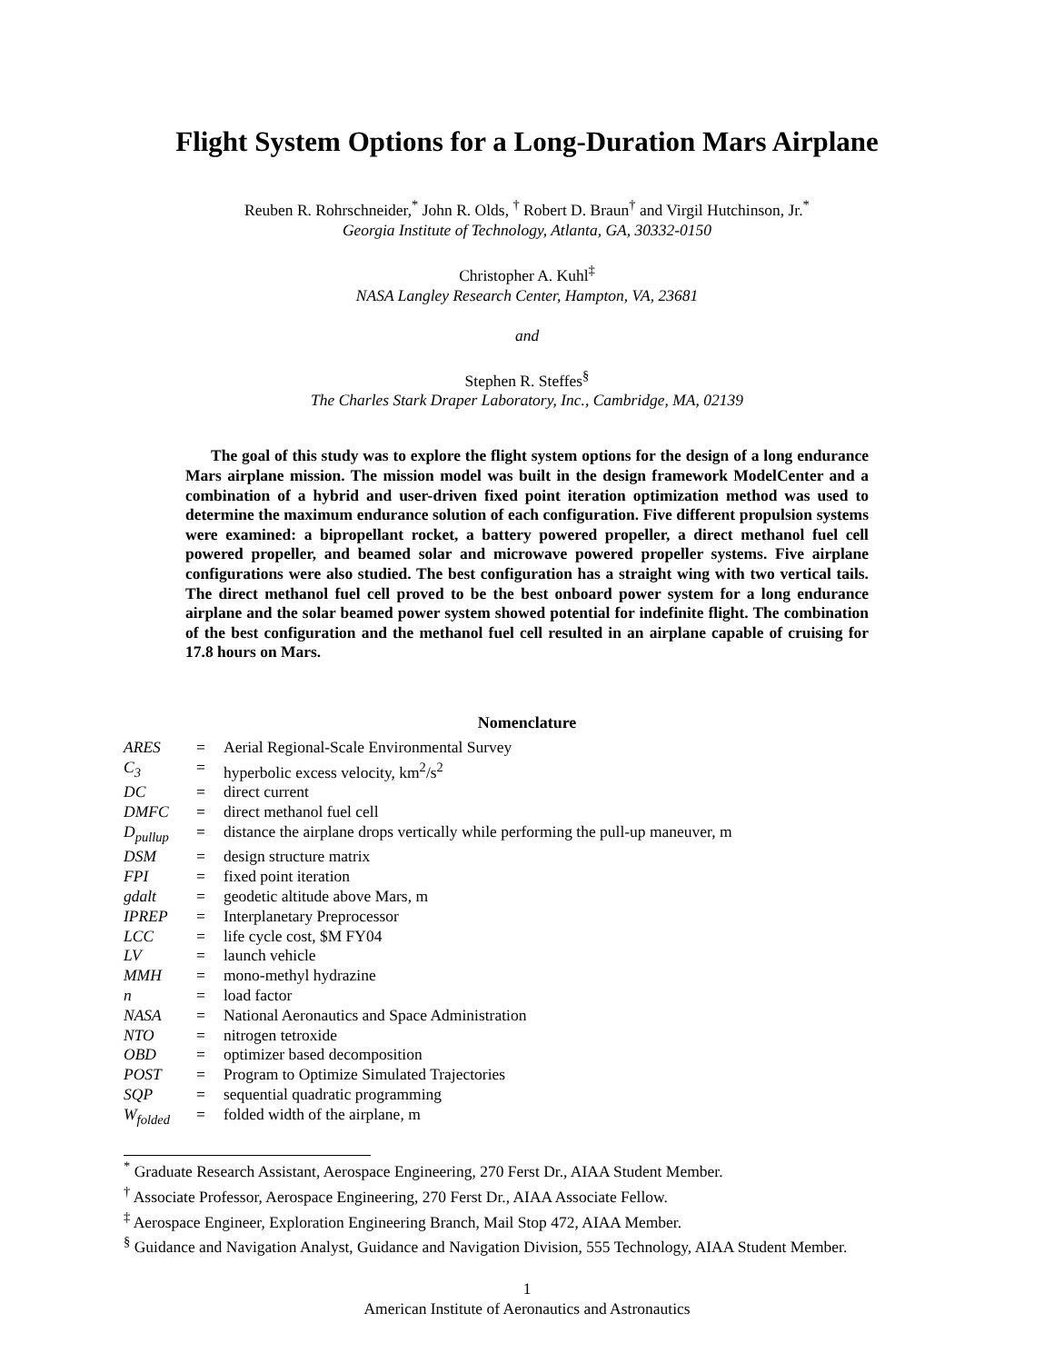Flight System Options for a Long-Duration Mars Airplane
Reuben R. Rohrschneider,<sup>*</sup> John R. Olds, <sup>†</sup> Robert D. Braun<sup>†</sup> and Virgil Hutchinson, Jr.<sup>*</sup>
Georgia Institute of Technology, Atlanta, GA, 30332-0150
Christopher A. Kuhl<sup>‡</sup>
NASA Langley Research Center, Hampton, VA, 23681
and
Stephen R. Steffes<sup>§</sup>
The Charles Stark Draper Laboratory, Inc., Cambridge, MA, 02139
The goal of this study was to explore the flight system options for the design of a long endurance Mars airplane mission. The mission model was built in the design framework ModelCenter and a combination of a hybrid and user-driven fixed point iteration optimization method was used to determine the maximum endurance solution of each configuration. Five different propulsion systems were examined: a bipropellant rocket, a battery powered propeller, a direct methanol fuel cell powered propeller, and beamed solar and microwave powered propeller systems. Five airplane configurations were also studied. The best configuration has a straight wing with two vertical tails. The direct methanol fuel cell proved to be the best onboard power system for a long endurance airplane and the solar beamed power system showed potential for indefinite flight. The combination of the best configuration and the methanol fuel cell resulted in an airplane capable of cruising for 17.8 hours on Mars.
Nomenclature
| ARES | = | Aerial Regional-Scale Environmental Survey |
| C<sub>3</sub> | = | hyperbolic excess velocity, km<sup>2</sup>/s<sup>2</sup> |
| DC | = | direct current |
| DMFC | = | direct methanol fuel cell |
| D<sub>pullup</sub> | = | distance the airplane drops vertically while performing the pull-up maneuver, m |
| DSM | = | design structure matrix |
| FPI | = | fixed point iteration |
| gdalt | = | geodetic altitude above Mars, m |
| IPREP | = | Interplanetary Preprocessor |
| LCC | = | life cycle cost, $M FY04 |
| LV | = | launch vehicle |
| MMH | = | mono-methyl hydrazine |
| n | = | load factor |
| NASA | = | National Aeronautics and Space Administration |
| NTO | = | nitrogen tetroxide |
| OBD | = | optimizer based decomposition |
| POST | = | Program to Optimize Simulated Trajectories |
| SQP | = | sequential quadratic programming |
| W<sub>folded</sub> | = | folded width of the airplane, m |
<sup>*</sup> Graduate Research Assistant, Aerospace Engineering, 270 Ferst Dr., AIAA Student Member.
<sup>†</sup> Associate Professor, Aerospace Engineering, 270 Ferst Dr., AIAA Associate Fellow.
<sup>‡</sup> Aerospace Engineer, Exploration Engineering Branch, Mail Stop 472, AIAA Member.
<sup>§</sup> Guidance and Navigation Analyst, Guidance and Navigation Division, 555 Technology, AIAA Student Member.
1
American Institute of Aeronautics and Astronautics